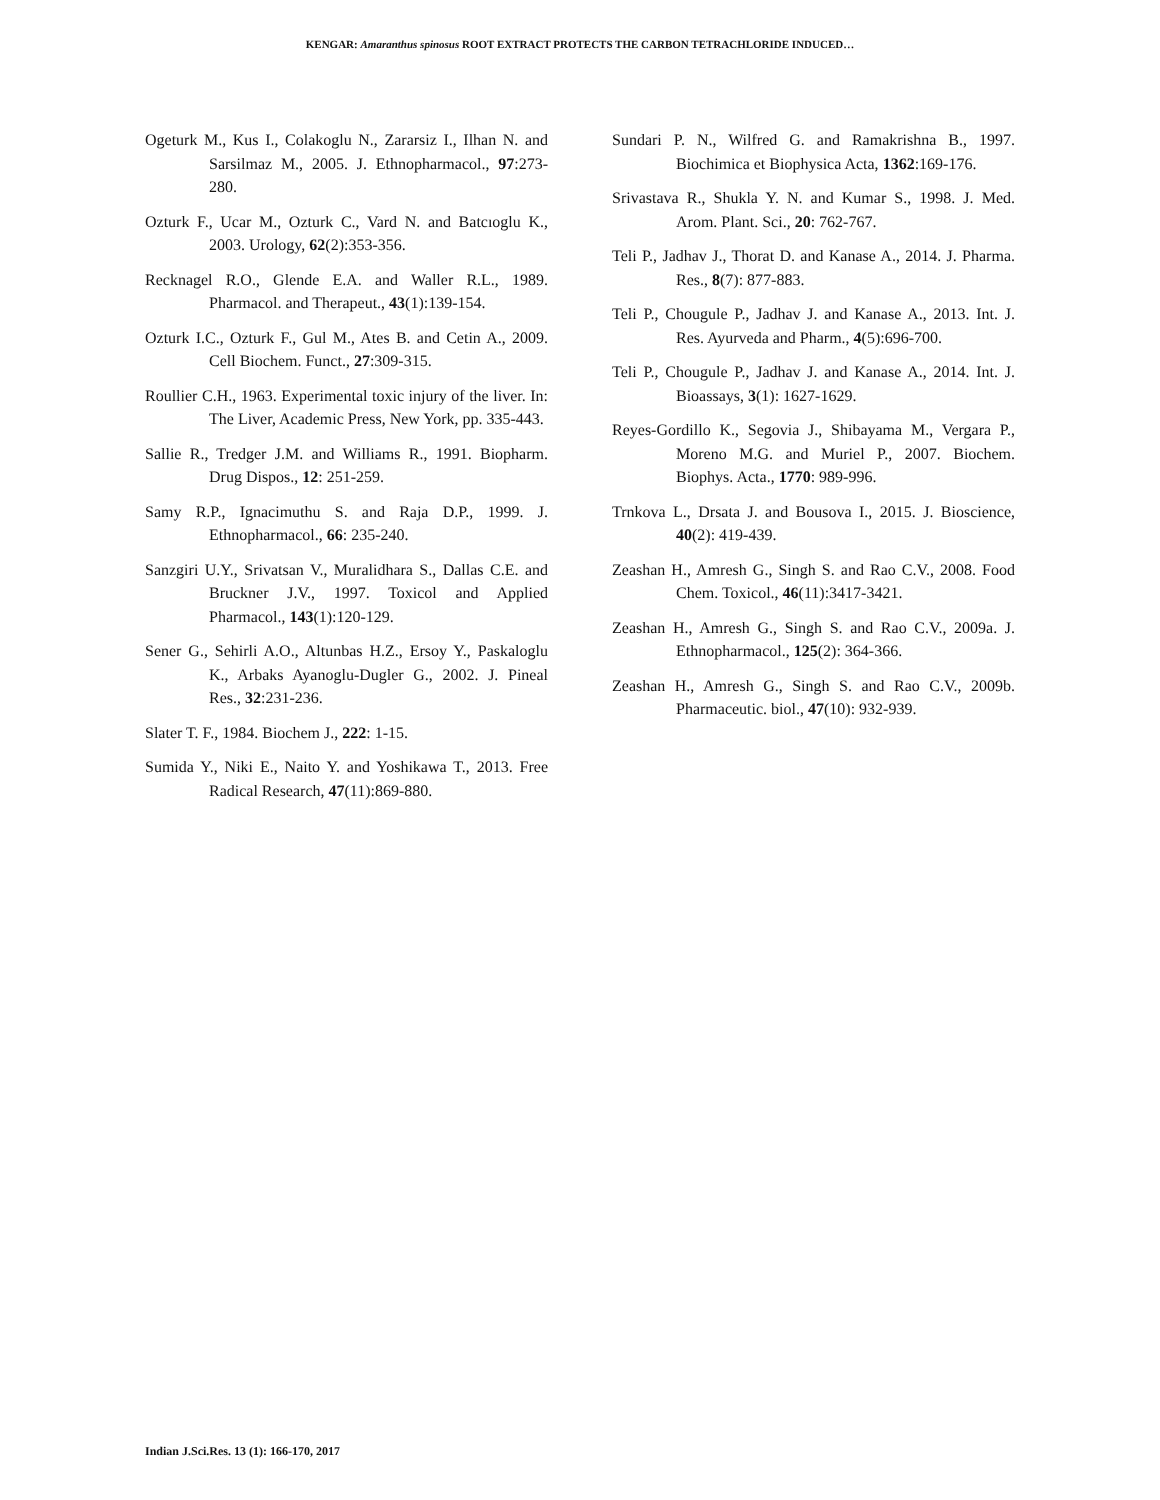KENGAR: Amaranthus spinosus ROOT EXTRACT PROTECTS THE CARBON TETRACHLORIDE INDUCED…
Ogeturk M., Kus I., Colakoglu N., Zararsiz I., Ilhan N. and Sarsilmaz M., 2005. J. Ethnopharmacol., 97:273-280.
Ozturk F., Ucar M., Ozturk C., Vard N. and Batcıoglu K., 2003. Urology, 62(2):353-356.
Recknagel R.O., Glende E.A. and Waller R.L., 1989. Pharmacol. and Therapeut., 43(1):139-154.
Ozturk I.C., Ozturk F., Gul M., Ates B. and Cetin A., 2009. Cell Biochem. Funct., 27:309-315.
Roullier C.H., 1963. Experimental toxic injury of the liver. In: The Liver, Academic Press, New York, pp. 335-443.
Sallie R., Tredger J.M. and Williams R., 1991. Biopharm. Drug Dispos., 12: 251-259.
Samy R.P., Ignacimuthu S. and Raja D.P., 1999. J. Ethnopharmacol., 66: 235-240.
Sanzgiri U.Y., Srivatsan V., Muralidhara S., Dallas C.E. and Bruckner J.V., 1997. Toxicol and Applied Pharmacol., 143(1):120-129.
Sener G., Sehirli A.O., Altunbas H.Z., Ersoy Y., Paskaloglu K., Arbaks Ayanoglu-Dugler G., 2002. J. Pineal Res., 32:231-236.
Slater T. F., 1984. Biochem J., 222: 1-15.
Sumida Y., Niki E., Naito Y. and Yoshikawa T., 2013. Free Radical Research, 47(11):869-880.
Sundari P. N., Wilfred G. and Ramakrishna B., 1997. Biochimica et Biophysica Acta, 1362:169-176.
Srivastava R., Shukla Y. N. and Kumar S., 1998. J. Med. Arom. Plant. Sci., 20: 762-767.
Teli P., Jadhav J., Thorat D. and Kanase A., 2014. J. Pharma. Res., 8(7): 877-883.
Teli P., Chougule P., Jadhav J. and Kanase A., 2013. Int. J. Res. Ayurveda and Pharm., 4(5):696-700.
Teli P., Chougule P., Jadhav J. and Kanase A., 2014. Int. J. Bioassays, 3(1): 1627-1629.
Reyes-Gordillo K., Segovia J., Shibayama M., Vergara P., Moreno M.G. and Muriel P., 2007. Biochem. Biophys. Acta., 1770: 989-996.
Trnkova L., Drsata J. and Bousova I., 2015. J. Bioscience, 40(2): 419-439.
Zeashan H., Amresh G., Singh S. and Rao C.V., 2008. Food Chem. Toxicol., 46(11):3417-3421.
Zeashan H., Amresh G., Singh S. and Rao C.V., 2009a. J. Ethnopharmacol., 125(2): 364-366.
Zeashan H., Amresh G., Singh S. and Rao C.V., 2009b. Pharmaceutic. biol., 47(10): 932-939.
Indian J.Sci.Res. 13 (1): 166-170, 2017